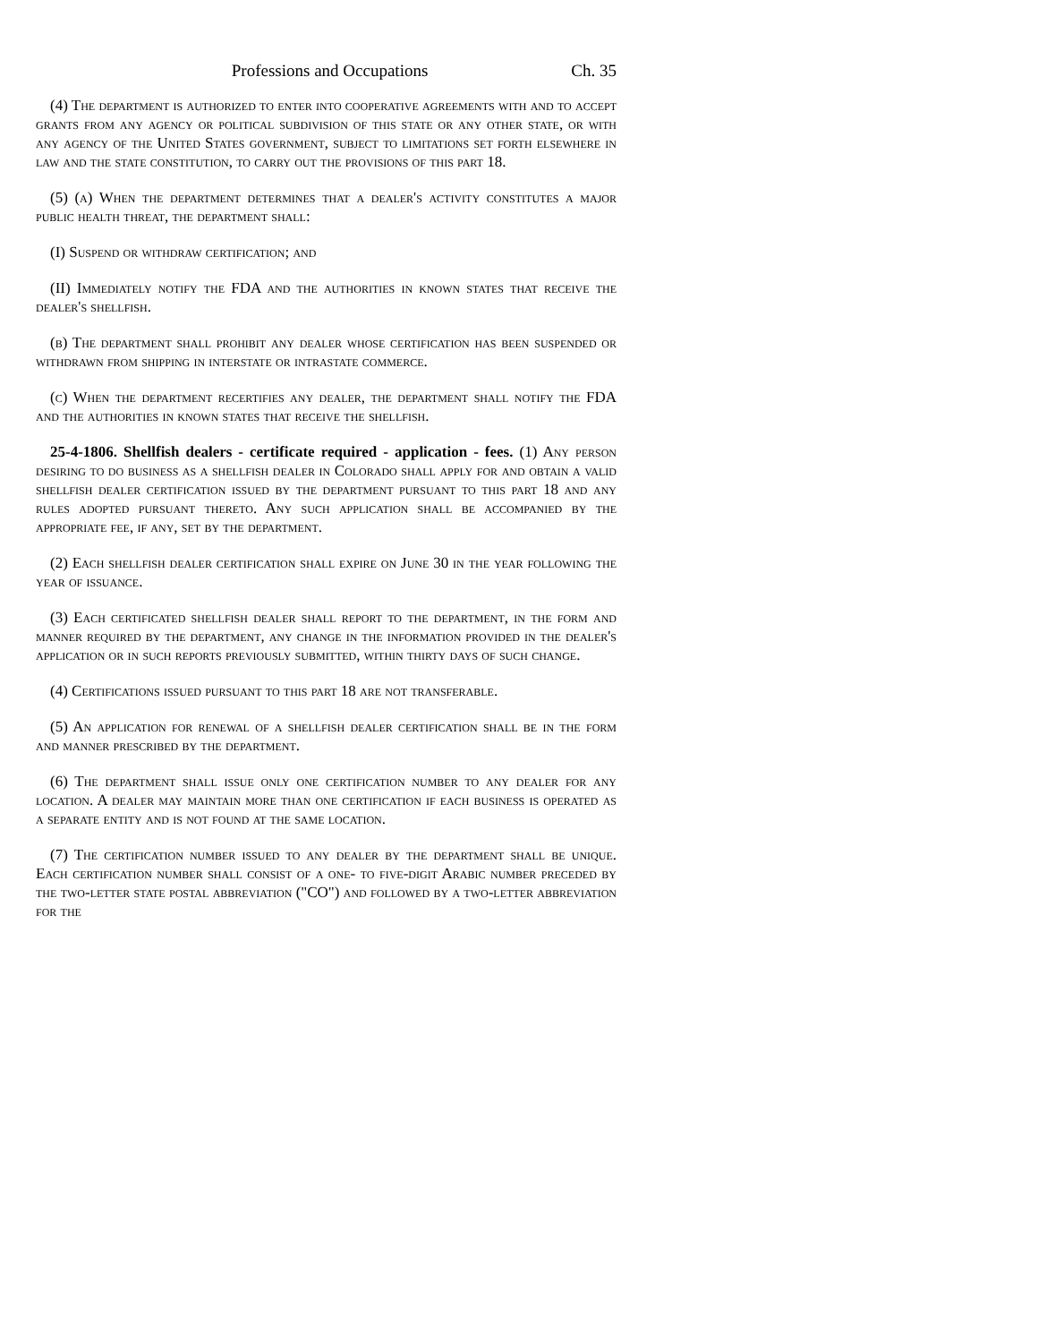Professions and Occupations Ch. 35
(4) The department is authorized to enter into cooperative agreements with and to accept grants from any agency or political subdivision of this state or any other state, or with any agency of the United States government, subject to limitations set forth elsewhere in law and the state constitution, to carry out the provisions of this part 18.
(5) (a) When the department determines that a dealer's activity constitutes a major public health threat, the department shall:
(I) Suspend or withdraw certification; and
(II) Immediately notify the FDA and the authorities in known states that receive the dealer's shellfish.
(b) The department shall prohibit any dealer whose certification has been suspended or withdrawn from shipping in interstate or intrastate commerce.
(c) When the department recertifies any dealer, the department shall notify the FDA and the authorities in known states that receive the shellfish.
25-4-1806. Shellfish dealers - certificate required - application - fees. (1) Any person desiring to do business as a shellfish dealer in Colorado shall apply for and obtain a valid shellfish dealer certification issued by the department pursuant to this part 18 and any rules adopted pursuant thereto. Any such application shall be accompanied by the appropriate fee, if any, set by the department.
(2) Each shellfish dealer certification shall expire on June 30 in the year following the year of issuance.
(3) Each certificated shellfish dealer shall report to the department, in the form and manner required by the department, any change in the information provided in the dealer's application or in such reports previously submitted, within thirty days of such change.
(4) Certifications issued pursuant to this part 18 are not transferable.
(5) An application for renewal of a shellfish dealer certification shall be in the form and manner prescribed by the department.
(6) The department shall issue only one certification number to any dealer for any location. A dealer may maintain more than one certification if each business is operated as a separate entity and is not found at the same location.
(7) The certification number issued to any dealer by the department shall be unique. Each certification number shall consist of a one- to five-digit Arabic number preceded by the two-letter state postal abbreviation ("CO") and followed by a two-letter abbreviation for the